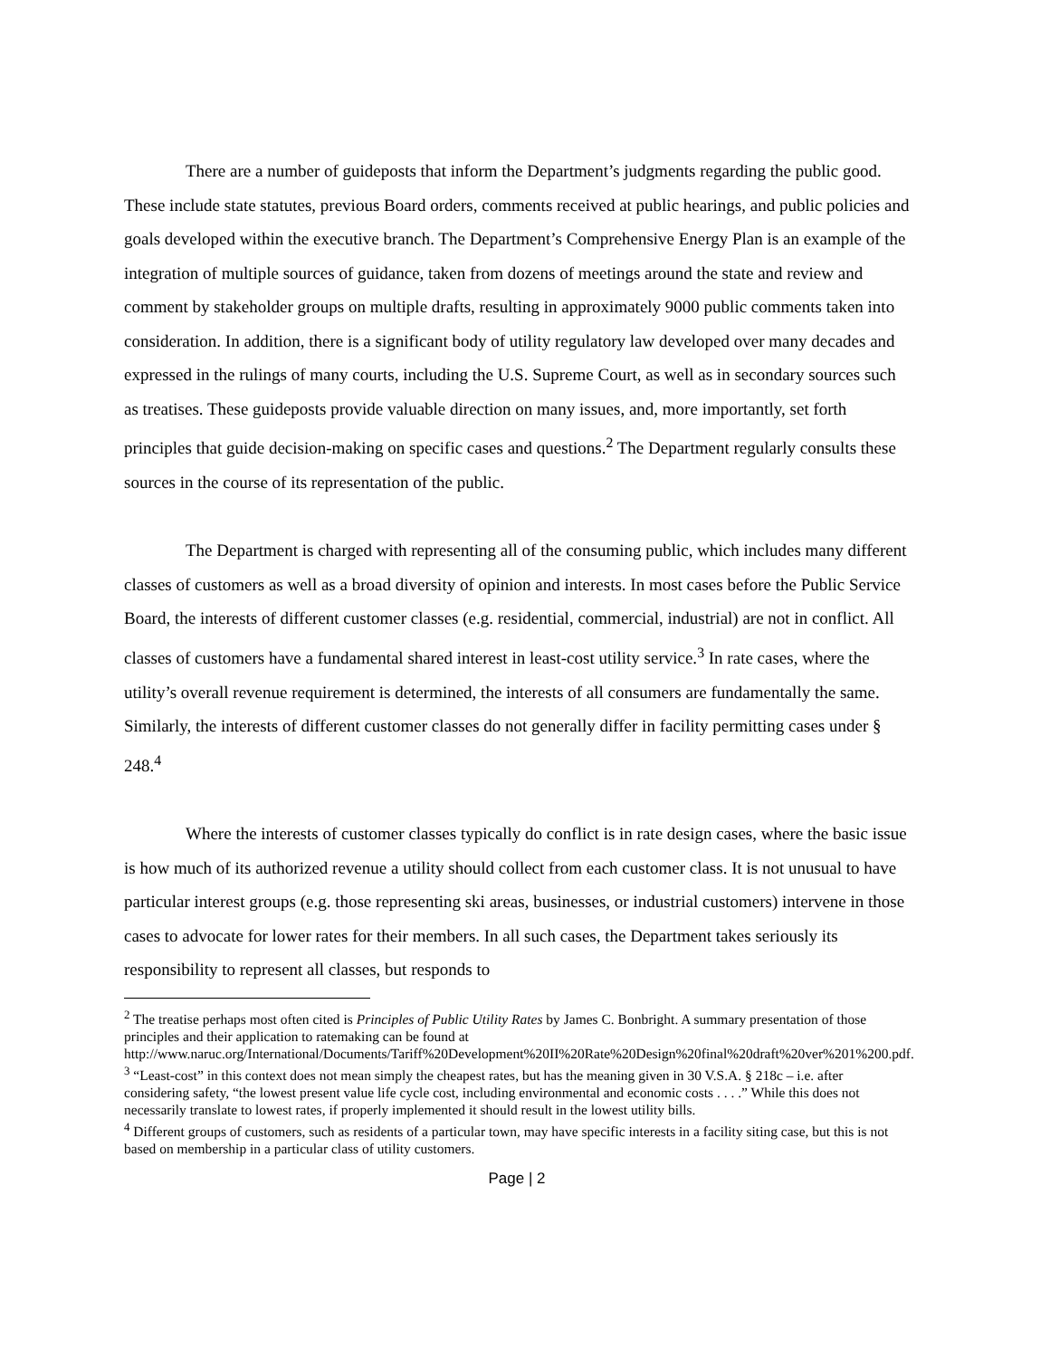There are a number of guideposts that inform the Department’s judgments regarding the public good. These include state statutes, previous Board orders, comments received at public hearings, and public policies and goals developed within the executive branch. The Department’s Comprehensive Energy Plan is an example of the integration of multiple sources of guidance, taken from dozens of meetings around the state and review and comment by stakeholder groups on multiple drafts, resulting in approximately 9000 public comments taken into consideration. In addition, there is a significant body of utility regulatory law developed over many decades and expressed in the rulings of many courts, including the U.S. Supreme Court, as well as in secondary sources such as treatises. These guideposts provide valuable direction on many issues, and, more importantly, set forth principles that guide decision-making on specific cases and questions.<sup>2</sup> The Department regularly consults these sources in the course of its representation of the public.
The Department is charged with representing all of the consuming public, which includes many different classes of customers as well as a broad diversity of opinion and interests. In most cases before the Public Service Board, the interests of different customer classes (e.g. residential, commercial, industrial) are not in conflict. All classes of customers have a fundamental shared interest in least-cost utility service.<sup>3</sup> In rate cases, where the utility’s overall revenue requirement is determined, the interests of all consumers are fundamentally the same. Similarly, the interests of different customer classes do not generally differ in facility permitting cases under § 248.<sup>4</sup>
Where the interests of customer classes typically do conflict is in rate design cases, where the basic issue is how much of its authorized revenue a utility should collect from each customer class. It is not unusual to have particular interest groups (e.g. those representing ski areas, businesses, or industrial customers) intervene in those cases to advocate for lower rates for their members. In all such cases, the Department takes seriously its responsibility to represent all classes, but responds to
<sup>2</sup> The treatise perhaps most often cited is Principles of Public Utility Rates by James C. Bonbright. A summary presentation of those principles and their application to ratemaking can be found at http://www.naruc.org/International/Documents/Tariff%20Development%20II%20Rate%20Design%20final%20draft%20ver%201%200.pdf.
<sup>3</sup> “Least-cost” in this context does not mean simply the cheapest rates, but has the meaning given in 30 V.S.A. § 218c – i.e. after considering safety, “the lowest present value life cycle cost, including environmental and economic costs . . . .” While this does not necessarily translate to lowest rates, if properly implemented it should result in the lowest utility bills.
<sup>4</sup> Different groups of customers, such as residents of a particular town, may have specific interests in a facility siting case, but this is not based on membership in a particular class of utility customers.
Page | 2